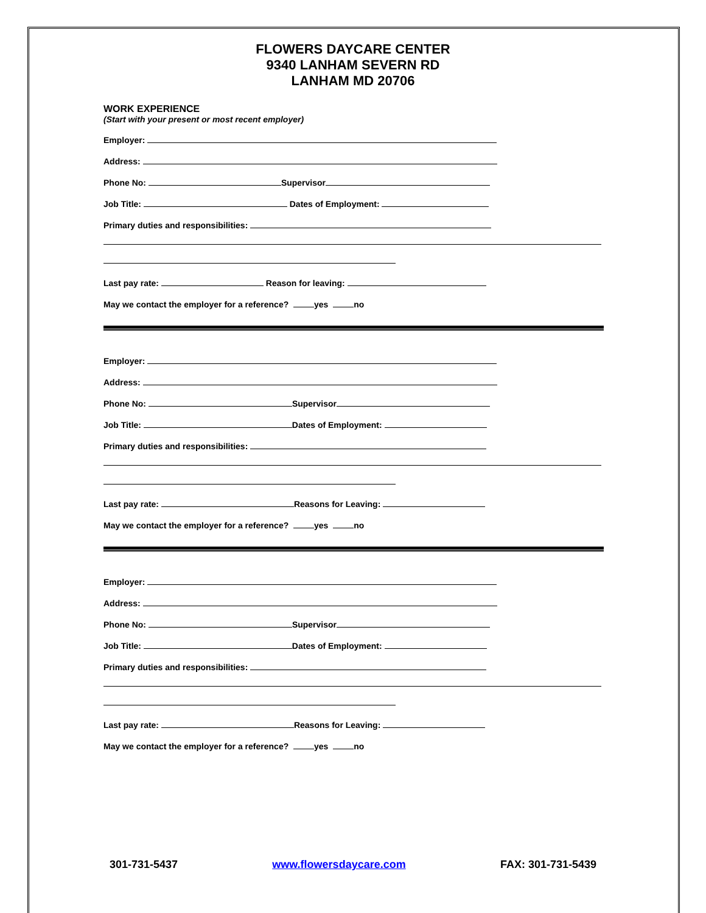FLOWERS DAYCARE CENTER
9340 LANHAM SEVERN RD
LANHAM MD 20706
WORK EXPERIENCE
(Start with your present or most recent employer)
Employer:
Address:
Phone No: Supervisor
Job Title: Dates of Employment:
Primary duties and responsibilities:
Last pay rate: Reason for leaving:
May we contact the employer for a reference? yes no
Employer:
Address:
Phone No: Supervisor
Job Title: Dates of Employment:
Primary duties and responsibilities:
Last pay rate: Reasons for Leaving:
May we contact the employer for a reference? yes no
Employer:
Address:
Phone No: Supervisor
Job Title: Dates of Employment:
Primary duties and responsibilities:
Last pay rate: Reasons for Leaving:
May we contact the employer for a reference? yes no
301-731-5437 www.flowersdaycare.com FAX: 301-731-5439